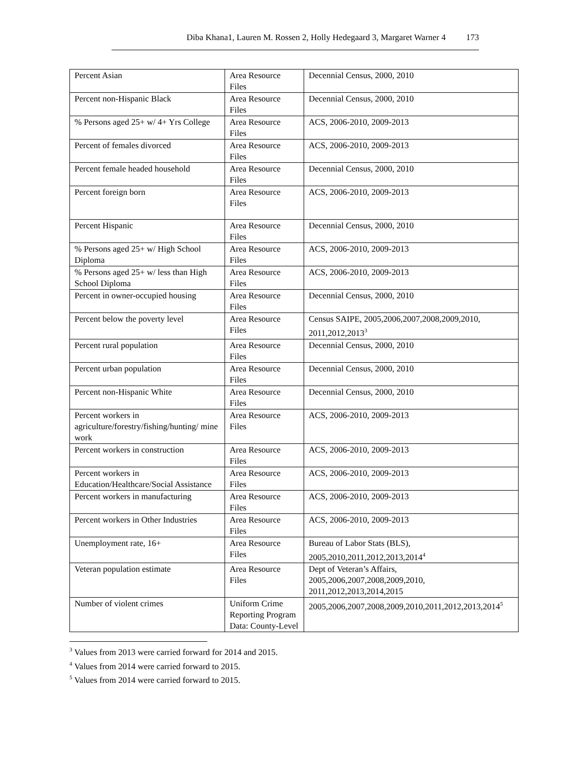Diba Khana1, Lauren M. Rossen 2, Holly Hedegaard 3, Margaret Warner 4 173
| Percent Asian | Area Resource Files | Decennial Census, 2000, 2010 |
| Percent non-Hispanic Black | Area Resource Files | Decennial Census, 2000, 2010 |
| % Persons aged 25+ w/ 4+ Yrs College | Area Resource Files | ACS, 2006-2010, 2009-2013 |
| Percent of females divorced | Area Resource Files | ACS, 2006-2010, 2009-2013 |
| Percent female headed household | Area Resource Files | Decennial Census, 2000, 2010 |
| Percent foreign born | Area Resource Files | ACS, 2006-2010, 2009-2013 |
| Percent Hispanic | Area Resource Files | Decennial Census, 2000, 2010 |
| % Persons aged 25+ w/ High School Diploma | Area Resource Files | ACS, 2006-2010, 2009-2013 |
| % Persons aged 25+ w/ less than High School Diploma | Area Resource Files | ACS, 2006-2010, 2009-2013 |
| Percent in owner-occupied housing | Area Resource Files | Decennial Census, 2000, 2010 |
| Percent below the poverty level | Area Resource Files | Census SAIPE, 2005,2006,2007,2008,2009,2010, 2011,2012,2013<sup>3</sup> |
| Percent rural population | Area Resource Files | Decennial Census, 2000, 2010 |
| Percent urban population | Area Resource Files | Decennial Census, 2000, 2010 |
| Percent non-Hispanic White | Area Resource Files | Decennial Census, 2000, 2010 |
| Percent workers in agriculture/forestry/fishing/hunting/ mine work | Area Resource Files | ACS, 2006-2010, 2009-2013 |
| Percent workers in construction | Area Resource Files | ACS, 2006-2010, 2009-2013 |
| Percent workers in Education/Healthcare/Social Assistance | Area Resource Files | ACS, 2006-2010, 2009-2013 |
| Percent workers in manufacturing | Area Resource Files | ACS, 2006-2010, 2009-2013 |
| Percent workers in Other Industries | Area Resource Files | ACS, 2006-2010, 2009-2013 |
| Unemployment rate, 16+ | Area Resource Files | Bureau of Labor Stats (BLS), 2005,2010,2011,2012,2013,2014<sup>4</sup> |
| Veteran population estimate | Area Resource Files | Dept of Veteran’s Affairs, 2005,2006,2007,2008,2009,2010, 2011,2012,2013,2014,2015 |
| Number of violent crimes | Uniform Crime Reporting Program Data: County-Level | 2005,2006,2007,2008,2009,2010,2011,2012,2013,2014<sup>5</sup> |
<sup>3</sup> Values from 2013 were carried forward for 2014 and 2015.
<sup>4</sup> Values from 2014 were carried forward to 2015.
<sup>5</sup> Values from 2014 were carried forward to 2015.